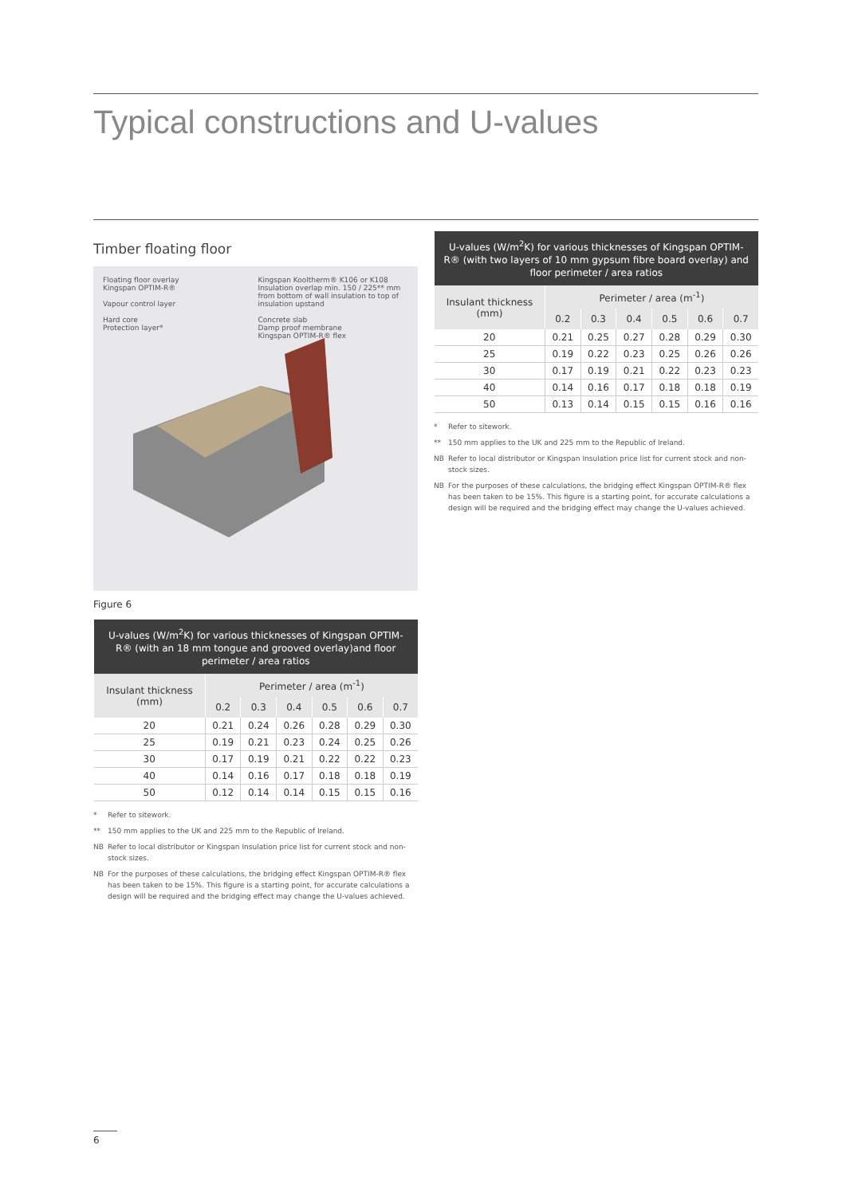Typical constructions and U-values
Timber floating floor
Floating floor overlay
Kingspan OPTIM-R®
Vapour control layer
Hard core
Protection layer*
Kingspan Kooltherm® K106 or K108
Insulation overlap min. 150 / 225** mm from bottom of wall insulation to top of insulation upstand
Concrete slab
Damp proof membrane
Kingspan OPTIM-R® flex
Figure 6
| U-values (W/m<sup>2</sup>K) for various thicknesses of Kingspan OPTIM-R® (with an 18 mm tongue and grooved overlay)and floor perimeter / area ratios | | | | | | |
| --- | --- | --- | --- | --- | --- | --- |
| Insulant thickness (mm) | Perimeter / area (m<sup>-1</sup>) | | | | | |
| | 0.2 | 0.3 | 0.4 | 0.5 | 0.6 | 0.7 |
| 20 | 0.21 | 0.24 | 0.26 | 0.28 | 0.29 | 0.30 |
| 25 | 0.19 | 0.21 | 0.23 | 0.24 | 0.25 | 0.26 |
| 30 | 0.17 | 0.19 | 0.21 | 0.22 | 0.22 | 0.23 |
| 40 | 0.14 | 0.16 | 0.17 | 0.18 | 0.18 | 0.19 |
| 50 | 0.12 | 0.14 | 0.14 | 0.15 | 0.15 | 0.16 |
* Refer to sitework.
** 150 mm applies to the UK and 225 mm to the Republic of Ireland.
NB Refer to local distributor or Kingspan Insulation price list for current stock and non-stock sizes.
NB For the purposes of these calculations, the bridging effect Kingspan OPTIM-R® flex has been taken to be 15%. This figure is a starting point, for accurate calculations a design will be required and the bridging effect may change the U-values achieved.
| U-values (W/m<sup>2</sup>K) for various thicknesses of Kingspan OPTIM-R® (with two layers of 10 mm gypsum fibre board overlay) and floor perimeter / area ratios | | | | | | |
| --- | --- | --- | --- | --- | --- | --- |
| Insulant thickness (mm) | Perimeter / area (m<sup>-1</sup>) | | | | | |
| | 0.2 | 0.3 | 0.4 | 0.5 | 0.6 | 0.7 |
| 20 | 0.21 | 0.25 | 0.27 | 0.28 | 0.29 | 0.30 |
| 25 | 0.19 | 0.22 | 0.23 | 0.25 | 0.26 | 0.26 |
| 30 | 0.17 | 0.19 | 0.21 | 0.22 | 0.23 | 0.23 |
| 40 | 0.14 | 0.16 | 0.17 | 0.18 | 0.18 | 0.19 |
| 50 | 0.13 | 0.14 | 0.15 | 0.15 | 0.16 | 0.16 |
* Refer to sitework.
** 150 mm applies to the UK and 225 mm to the Republic of Ireland.
NB Refer to local distributor or Kingspan Insulation price list for current stock and non-stock sizes.
NB For the purposes of these calculations, the bridging effect Kingspan OPTIM-R® flex has been taken to be 15%. This figure is a starting point, for accurate calculations a design will be required and the bridging effect may change the U-values achieved.
6